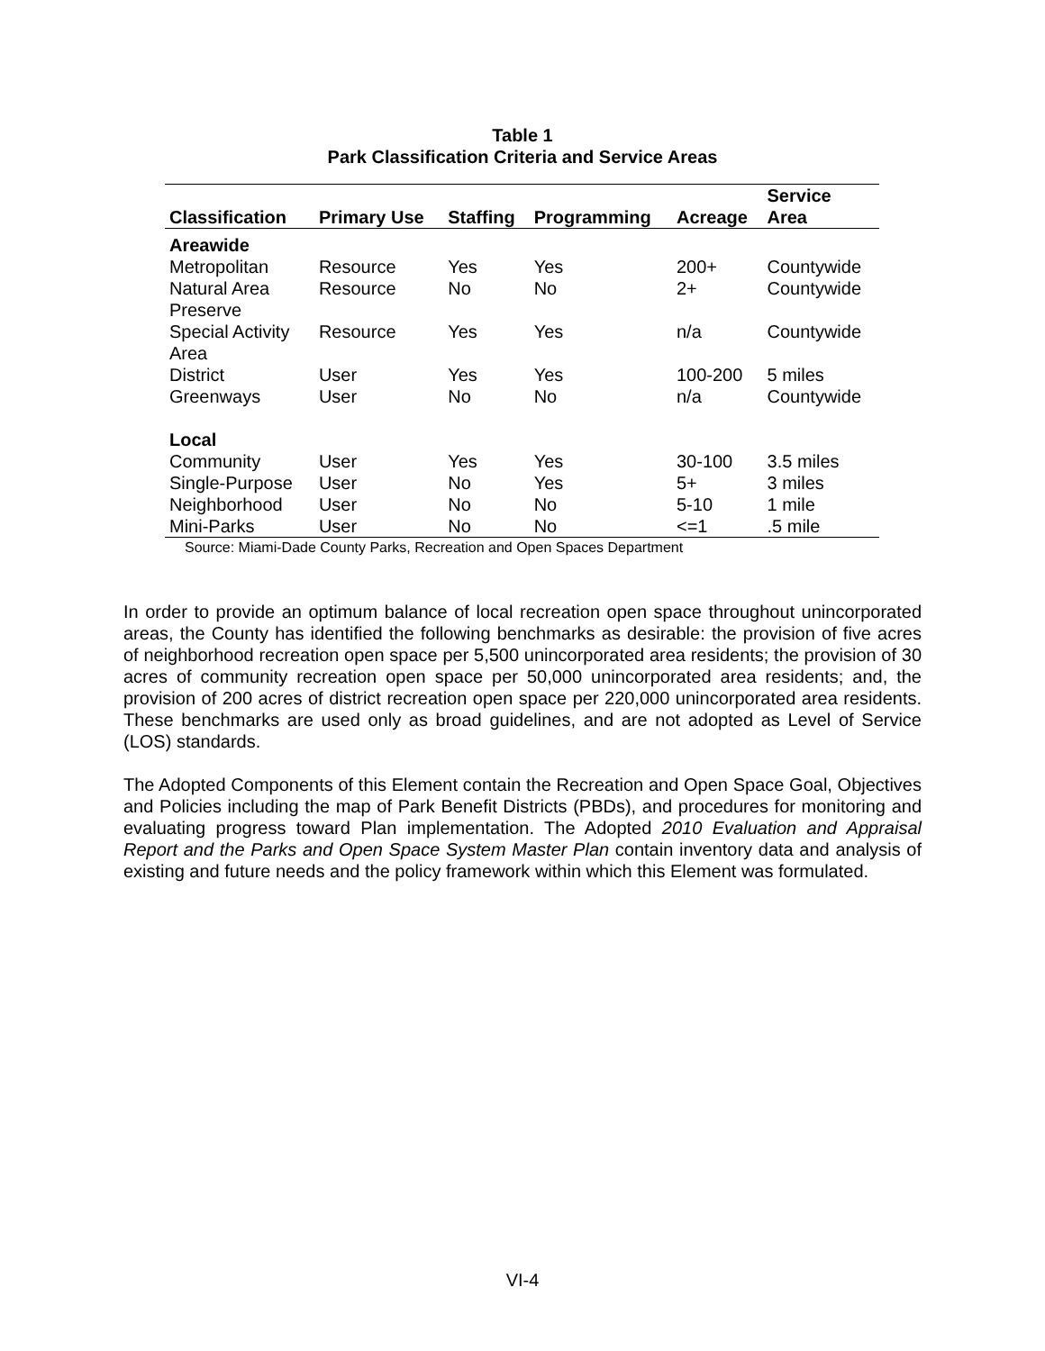Table 1
Park Classification Criteria and Service Areas
| Classification | Primary Use | Staffing | Programming | Acreage | Service Area |
| --- | --- | --- | --- | --- | --- |
| Areawide | | | | | |
| Metropolitan | Resource | Yes | Yes | 200+ | Countywide |
| Natural Area Preserve | Resource | No | No | 2+ | Countywide |
| Special Activity Area | Resource | Yes | Yes | n/a | Countywide |
| District | User | Yes | Yes | 100-200 | 5 miles |
| Greenways | User | No | No | n/a | Countywide |
| Local | | | | | |
| Community | User | Yes | Yes | 30-100 | 3.5 miles |
| Single-Purpose | User | No | Yes | 5+ | 3 miles |
| Neighborhood | User | No | No | 5-10 | 1 mile |
| Mini-Parks | User | No | No | <=1 | .5 mile |
Source: Miami-Dade County Parks, Recreation and Open Spaces Department
In order to provide an optimum balance of local recreation open space throughout unincorporated areas, the County has identified the following benchmarks as desirable: the provision of five acres of neighborhood recreation open space per 5,500 unincorporated area residents; the provision of 30 acres of community recreation open space per 50,000 unincorporated area residents; and, the provision of 200 acres of district recreation open space per 220,000 unincorporated area residents. These benchmarks are used only as broad guidelines, and are not adopted as Level of Service (LOS) standards.
The Adopted Components of this Element contain the Recreation and Open Space Goal, Objectives and Policies including the map of Park Benefit Districts (PBDs), and procedures for monitoring and evaluating progress toward Plan implementation. The Adopted 2010 Evaluation and Appraisal Report and the Parks and Open Space System Master Plan contain inventory data and analysis of existing and future needs and the policy framework within which this Element was formulated.
VI-4